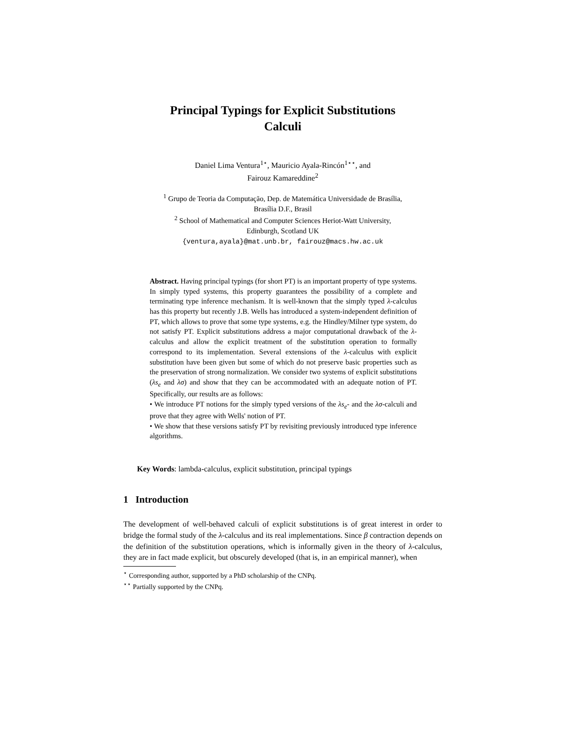Principal Typings for Explicit Substitutions
Calculi
Daniel Lima Ventura<sup>1⋆</sup>, Mauricio Ayala-Rincón<sup>1⋆⋆</sup>, and
Fairouz Kamareddine<sup>2</sup>
<sup>1</sup> Grupo de Teoria da Computação, Dep. de Matemática Universidade de Brasília,
Brasília D.F., Brasil
<sup>2</sup> School of Mathematical and Computer Sciences Heriot-Watt University,
Edinburgh, Scotland UK
{ventura,ayala}@mat.unb.br, fairouz@macs.hw.ac.uk
Abstract. Having principal typings (for short PT) is an important property of type systems. In simply typed systems, this property guarantees the possibility of a complete and terminating type inference mechanism. It is well-known that the simply typed λ-calculus has this property but recently J.B. Wells has introduced a system-independent definition of PT, which allows to prove that some type systems, e.g. the Hindley/Milner type system, do not satisfy PT. Explicit substitutions address a major computational drawback of the λ-calculus and allow the explicit treatment of the substitution operation to formally correspond to its implementation. Several extensions of the λ-calculus with explicit substitution have been given but some of which do not preserve basic properties such as the preservation of strong normalization. We consider two systems of explicit substitutions (λs<sub>e</sub> and λσ) and show that they can be accommodated with an adequate notion of PT. Specifically, our results are as follows:
• We introduce PT notions for the simply typed versions of the λs<sub>e</sub>- and the λσ-calculi and prove that they agree with Wells' notion of PT.
• We show that these versions satisfy PT by revisiting previously introduced type inference algorithms.
Key Words: lambda-calculus, explicit substitution, principal typings
1 Introduction
The development of well-behaved calculi of explicit substitutions is of great interest in order to bridge the formal study of the λ-calculus and its real implementations. Since β contraction depends on the definition of the substitution operations, which is informally given in the theory of λ-calculus, they are in fact made explicit, but obscurely developed (that is, in an empirical manner), when
<sup>⋆</sup> Corresponding author, supported by a PhD scholarship of the CNPq.
<sup>⋆⋆</sup> Partially supported by the CNPq.